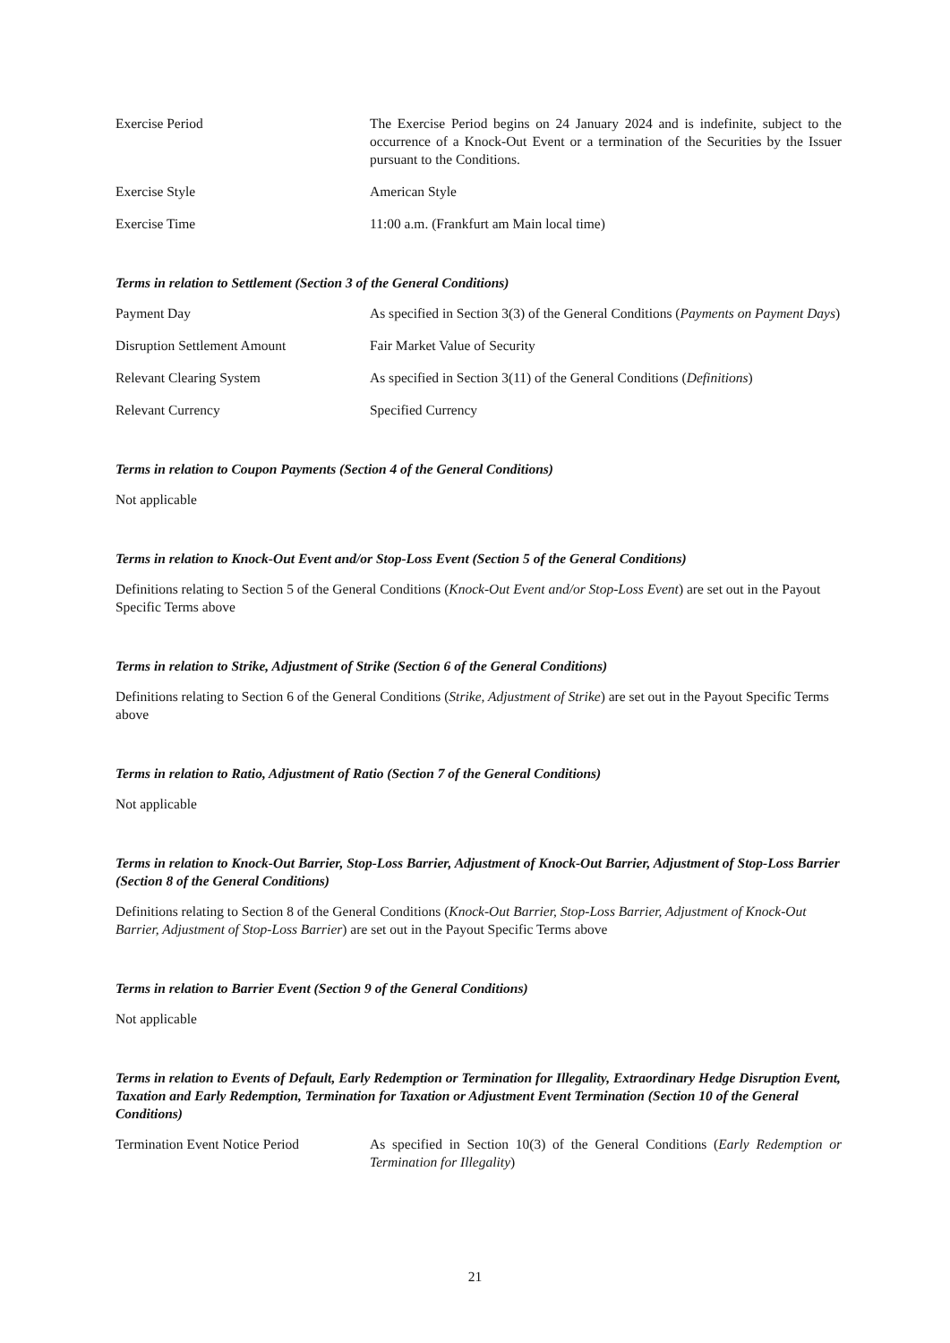Exercise Period The Exercise Period begins on 24 January 2024 and is indefinite, subject to the occurrence of a Knock-Out Event or a termination of the Securities by the Issuer pursuant to the Conditions.
Exercise Style American Style
Exercise Time 11:00 a.m. (Frankfurt am Main local time)
Terms in relation to Settlement (Section 3 of the General Conditions)
Payment Day As specified in Section 3(3) of the General Conditions (Payments on Payment Days)
Disruption Settlement Amount Fair Market Value of Security
Relevant Clearing System As specified in Section 3(11) of the General Conditions (Definitions)
Relevant Currency Specified Currency
Terms in relation to Coupon Payments (Section 4 of the General Conditions)
Not applicable
Terms in relation to Knock-Out Event and/or Stop-Loss Event (Section 5 of the General Conditions)
Definitions relating to Section 5 of the General Conditions (Knock-Out Event and/or Stop-Loss Event) are set out in the Payout Specific Terms above
Terms in relation to Strike, Adjustment of Strike (Section 6 of the General Conditions)
Definitions relating to Section 6 of the General Conditions (Strike, Adjustment of Strike) are set out in the Payout Specific Terms above
Terms in relation to Ratio, Adjustment of Ratio (Section 7 of the General Conditions)
Not applicable
Terms in relation to Knock-Out Barrier, Stop-Loss Barrier, Adjustment of Knock-Out Barrier, Adjustment of Stop-Loss Barrier (Section 8 of the General Conditions)
Definitions relating to Section 8 of the General Conditions (Knock-Out Barrier, Stop-Loss Barrier, Adjustment of Knock-Out Barrier, Adjustment of Stop-Loss Barrier) are set out in the Payout Specific Terms above
Terms in relation to Barrier Event (Section 9 of the General Conditions)
Not applicable
Terms in relation to Events of Default, Early Redemption or Termination for Illegality, Extraordinary Hedge Disruption Event, Taxation and Early Redemption, Termination for Taxation or Adjustment Event Termination (Section 10 of the General Conditions)
Termination Event Notice Period
As specified in Section 10(3) of the General Conditions (Early Redemption or Termination for Illegality)
21